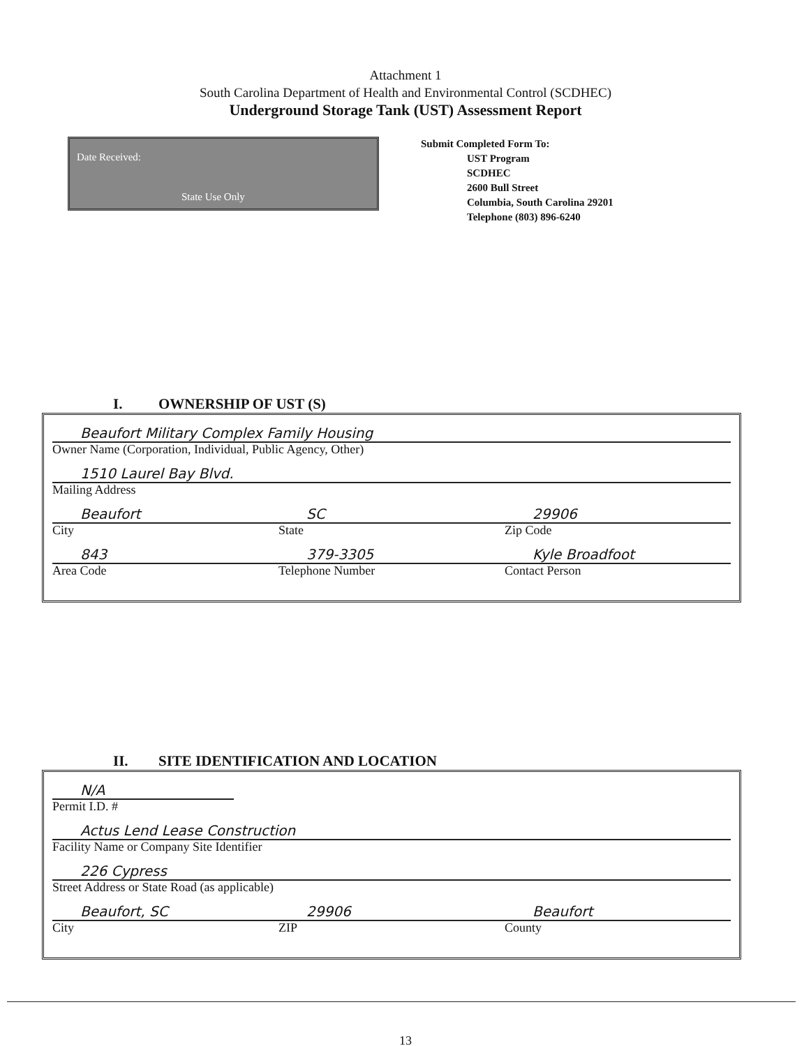Attachment 1
South Carolina Department of Health and Environmental Control (SCDHEC)
Underground Storage Tank (UST) Assessment Report
Date Received:
State Use Only
Submit Completed Form To:
UST Program
SCDHEC
2600 Bull Street
Columbia, South Carolina 29201
Telephone (803) 896-6240
I. OWNERSHIP OF UST (S)
Beaufort Military Complex Family Housing
Owner Name (Corporation, Individual, Public Agency, Other)
1510 Laurel Bay Blvd.
Mailing Address
Beaufort
SC
29906
City State Zip Code
843
379-3305
Kyle Broadfoot
Area Code Telephone Number Contact Person
II. SITE IDENTIFICATION AND LOCATION
N/A
Permit I.D. #
Actus Lend Lease Construction
Facility Name or Company Site Identifier
226 Cypress
Street Address or State Road (as applicable)
Beaufort, SC
29906
Beaufort
City ZIP County
13